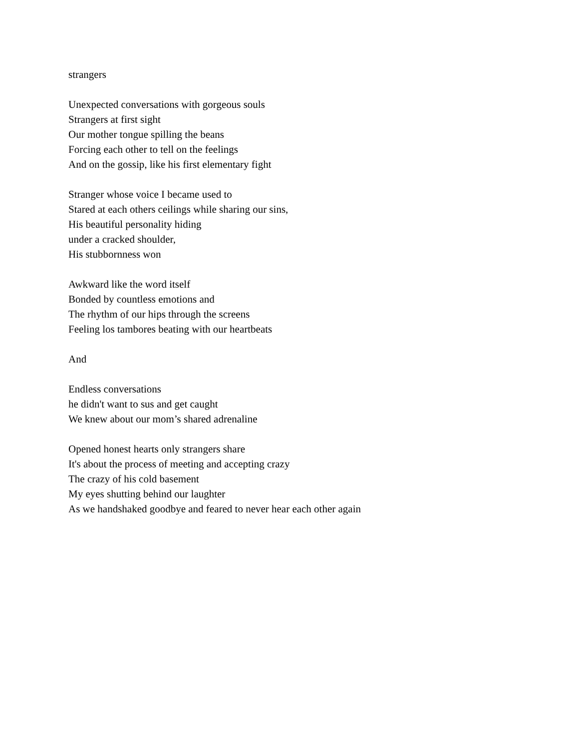strangers
Unexpected conversations with gorgeous souls
Strangers at first sight
Our mother tongue spilling the beans
Forcing each other to tell on the feelings
And on the gossip, like his first elementary fight
Stranger whose voice I became used to
Stared at each others ceilings while sharing our sins,
His beautiful personality hiding
under a cracked shoulder,
His stubbornness won
Awkward like the word itself
Bonded by countless emotions and
The rhythm of our hips through the screens
Feeling los tambores beating with our heartbeats
And
Endless conversations
he didn't want to sus and get caught
We knew about our mom’s shared adrenaline
Opened honest hearts only strangers share
It's about the process of meeting and accepting crazy
The crazy of his cold basement
My eyes shutting behind our laughter
As we handshaked goodbye and feared to never hear each other again